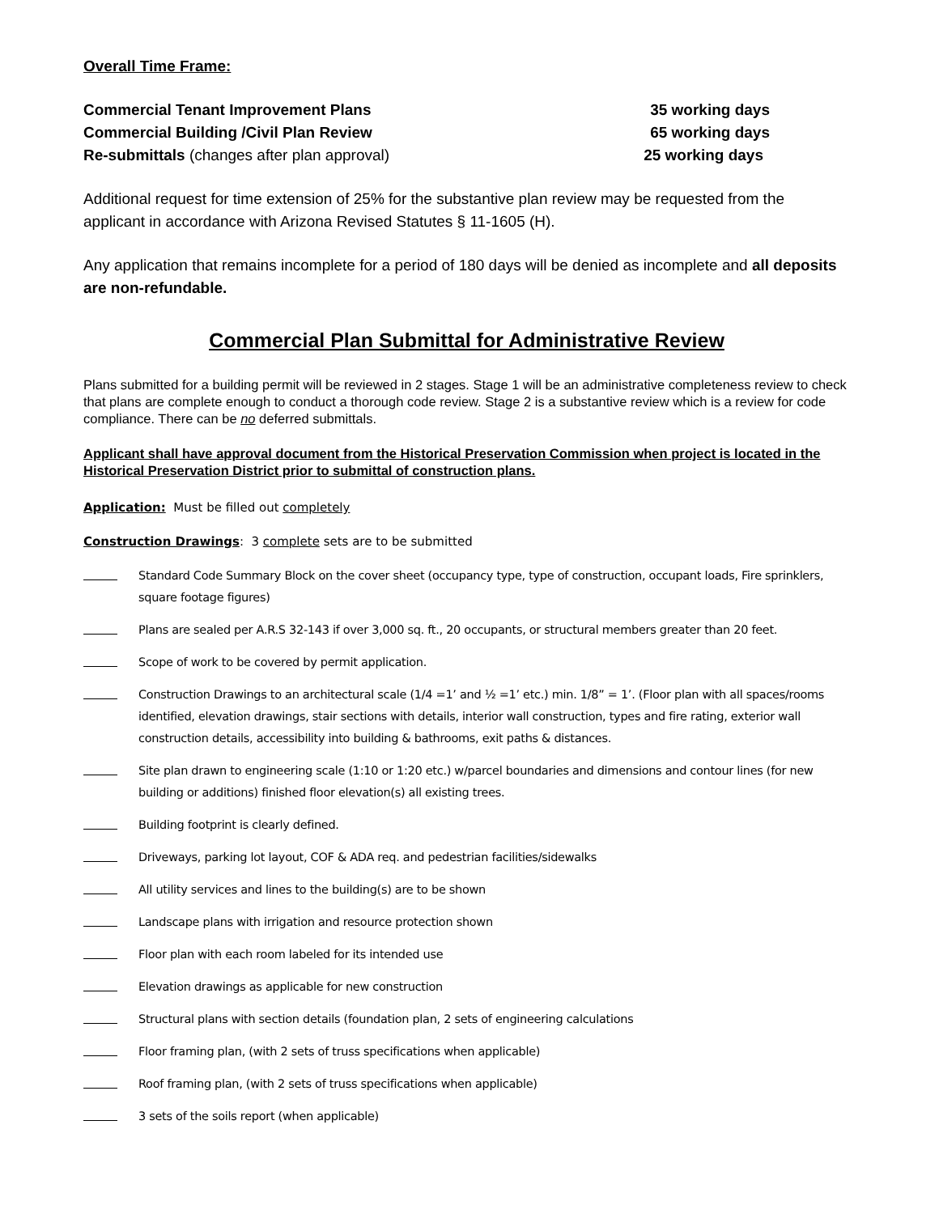Overall Time Frame:
Commercial Tenant Improvement Plans 35 working days
Commercial Building /Civil Plan Review 65 working days
Re-submittals (changes after plan approval) 25 working days
Additional request for time extension of 25% for the substantive plan review may be requested from the applicant in accordance with Arizona Revised Statutes § 11-1605 (H).
Any application that remains incomplete for a period of 180 days will be denied as incomplete and all deposits are non-refundable.
Commercial Plan Submittal for Administrative Review
Plans submitted for a building permit will be reviewed in 2 stages. Stage 1 will be an administrative completeness review to check that plans are complete enough to conduct a thorough code review. Stage 2 is a substantive review which is a review for code compliance. There can be no deferred submittals.
Applicant shall have approval document from the Historical Preservation Commission when project is located in the Historical Preservation District prior to submittal of construction plans.
Application: Must be filled out completely
Construction Drawings: 3 complete sets are to be submitted
Standard Code Summary Block on the cover sheet (occupancy type, type of construction, occupant loads, Fire sprinklers, square footage figures)
Plans are sealed per A.R.S 32-143 if over 3,000 sq. ft., 20 occupants, or structural members greater than 20 feet.
Scope of work to be covered by permit application.
Construction Drawings to an architectural scale (1/4 =1’ and ½ =1’ etc.) min. 1/8” = 1’. (Floor plan with all spaces/rooms identified, elevation drawings, stair sections with details, interior wall construction, types and fire rating, exterior wall construction details, accessibility into building & bathrooms, exit paths & distances.
Site plan drawn to engineering scale (1:10 or 1:20 etc.) w/parcel boundaries and dimensions and contour lines (for new building or additions) finished floor elevation(s) all existing trees.
Building footprint is clearly defined.
Driveways, parking lot layout, COF & ADA req. and pedestrian facilities/sidewalks
All utility services and lines to the building(s) are to be shown
Landscape plans with irrigation and resource protection shown
Floor plan with each room labeled for its intended use
Elevation drawings as applicable for new construction
Structural plans with section details (foundation plan, 2 sets of engineering calculations
Floor framing plan, (with 2 sets of truss specifications when applicable)
Roof framing plan, (with 2 sets of truss specifications when applicable)
3 sets of the soils report (when applicable)